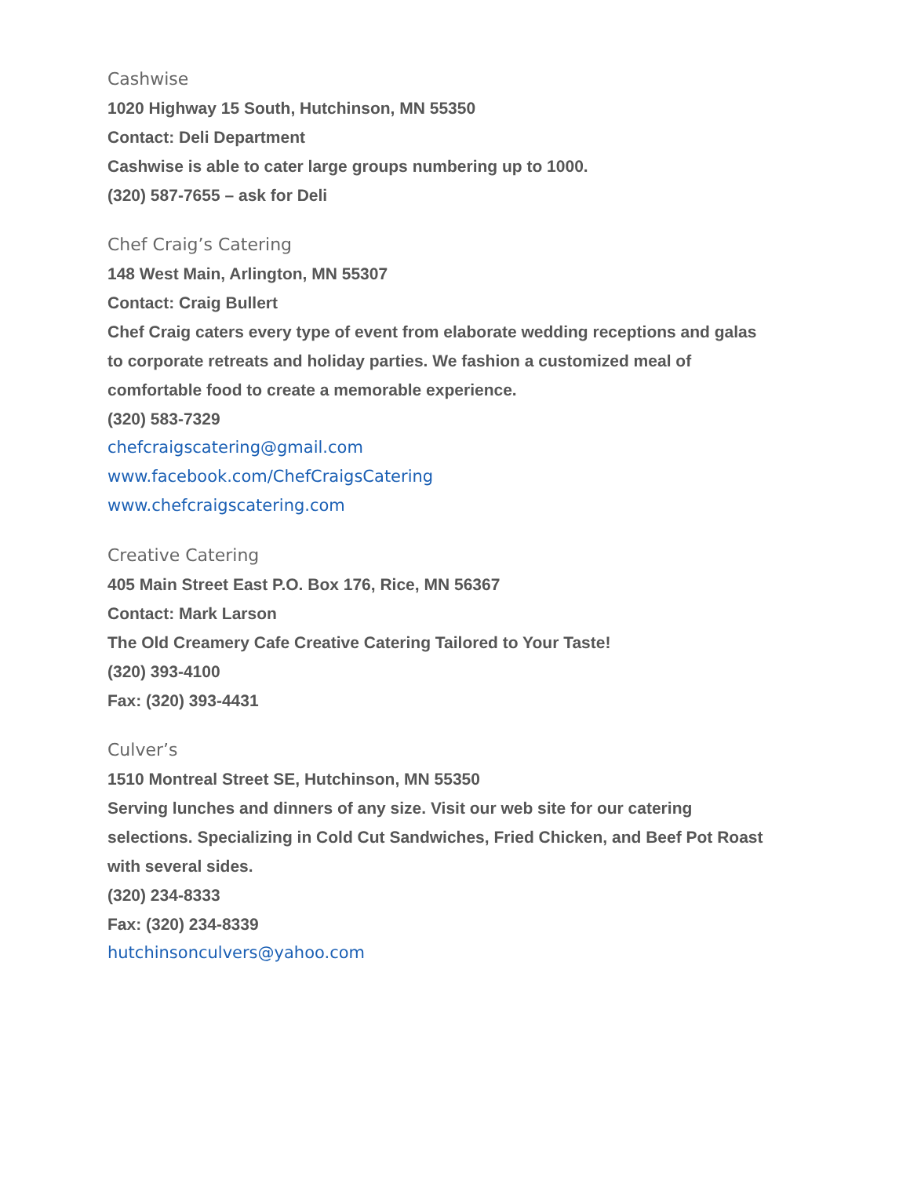Cashwise
1020 Highway 15 South, Hutchinson, MN 55350
Contact: Deli Department
Cashwise is able to cater large groups numbering up to 1000.
(320) 587-7655 – ask for Deli
Chef Craig’s Catering
148 West Main, Arlington, MN 55307
Contact: Craig Bullert
Chef Craig caters every type of event from elaborate wedding receptions and galas
to corporate retreats and holiday parties. We fashion a customized meal of
comfortable food to create a memorable experience.
(320) 583-7329
chefcraigscatering@gmail.com
www.facebook.com/ChefCraigsCatering
www.chefcraigscatering.com
Creative Catering
405 Main Street East P.O. Box 176, Rice, MN 56367
Contact: Mark Larson
The Old Creamery Cafe Creative Catering Tailored to Your Taste!
(320) 393-4100
Fax: (320) 393-4431
Culver’s
1510 Montreal Street SE, Hutchinson, MN 55350
Serving lunches and dinners of any size. Visit our web site for our catering
selections. Specializing in Cold Cut Sandwiches, Fried Chicken, and Beef Pot Roast
with several sides.
(320) 234-8333
Fax: (320) 234-8339
hutchinsonculvers@yahoo.com